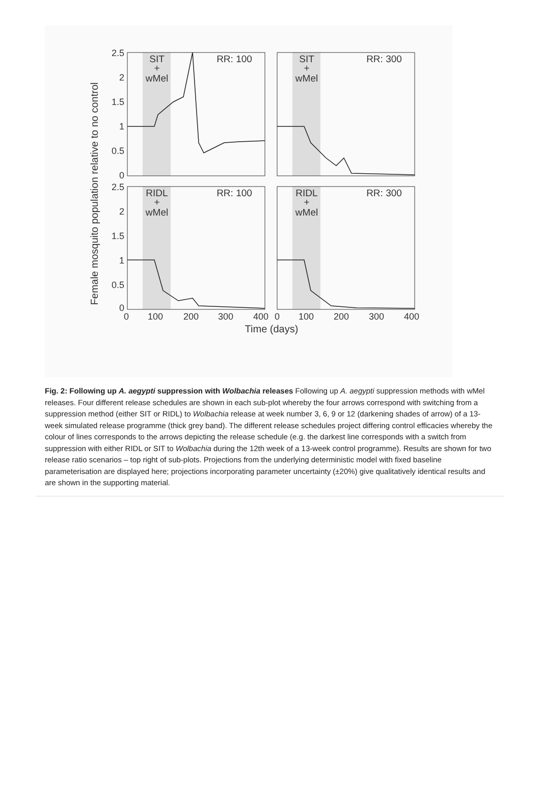Female mosquito population relative to no control
Time (days)
2.5
2
1.5
1
0.5
0
2.5
2
1.5
1
0.5
0
0
100
200
300
400
0
100
200
300
400
SIT
+
wMel
RR: 100
SIT
+
wMel
RR: 300
RIDL
+
wMel
RR: 100
RIDL
+
wMel
RR: 300
Fig. 2: Following up A. aegypti suppression with Wolbachia releases Following up A. aegypti suppression methods with wMel releases. Four different release schedules are shown in each sub-plot whereby the four arrows correspond with switching from a suppression method (either SIT or RIDL) to Wolbachia release at week number 3, 6, 9 or 12 (darkening shades of arrow) of a 13-week simulated release programme (thick grey band). The different release schedules project differing control efficacies whereby the colour of lines corresponds to the arrows depicting the release schedule (e.g. the darkest line corresponds with a switch from suppression with either RIDL or SIT to Wolbachia during the 12th week of a 13-week control programme). Results are shown for two release ratio scenarios – top right of sub-plots. Projections from the underlying deterministic model with fixed baseline parameterisation are displayed here; projections incorporating parameter uncertainty (±20%) give qualitatively identical results and are shown in the supporting material.